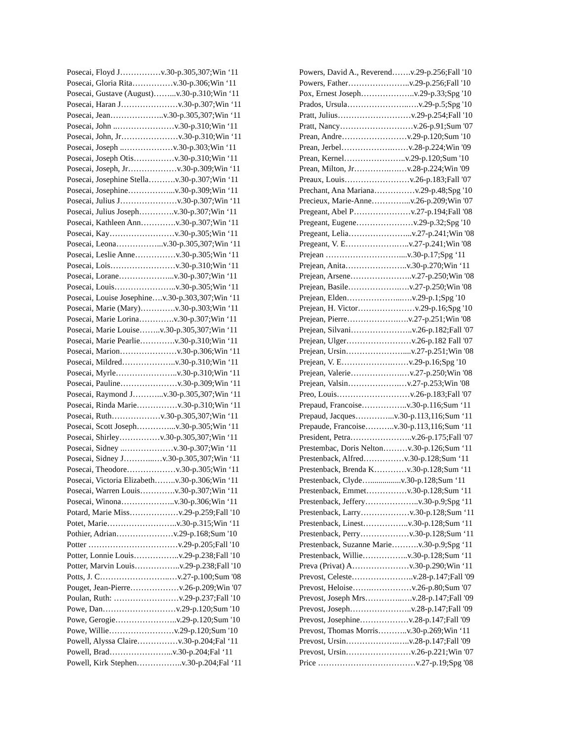Posecai, Floyd J……………v.30-p.305,307;Win ‘11
Posecai, Gloria Rita……………v.30-p.306;Win ‘11
Posecai, Gustave (August)……...v.30-p.310;Win ‘11
Posecai, Haran J…………………v.30-p.307;Win ‘11
Posecai, Jean………………..v.30-p.305,307;Win ‘11
Posecai, John ..…………………v.30-p.310;Win ‘11
Posecai, John, Jr…………………v.30-p.310;Win ‘11
Posecai, Joseph ..………………v.30-p.303;Win ‘11
Posecai, Joseph Otis……………v.30-p.310;Win ‘11
Posecai, Joseph, Jr………………v.30-p.309;Win ‘11
Posecai, Josephine Stella……….v.30-p.307;Win ‘11
Posecai, Josephine……………...v.30-p.309;Win ‘11
Posecai, Julius J…………………v.30-p.307;Win ‘11
Posecai, Julius Joseph………….v.30-p.307;Win ‘11
Posecai, Kathleen Ann………….v.30-p.307;Win ‘11
Posecai, Kay……………………v.30-p.305;Win ‘11
Posecai, Leona……………...v.30-p.305,307;Win ‘11
Posecai, Leslie Anne……………v.30-p.305;Win ‘11
Posecai, Lois……………………v.30-p.310;Win ‘11
Posecai, Lorane………………...v.30-p.307;Win ‘11
Posecai, Louis…………………..v.30-p.305;Win ‘11
Posecai, Louise Josephine….v.30-p.303,307;Win ‘11
Posecai, Marie (Mary)………….v.30-p.303;Win ‘11
Posecai, Marie Lorina………….v.30-p.307;Win ‘11
Posecai, Marie Louise……..v.30-p.305,307;Win ‘11
Posecai, Marie Pearlie………….v.30-p.310;Win ‘11
Posecai, Marion…………………v.30-p.306;Win ‘11
Posecai, Mildred………………..v.30-p.310;Win ‘11
Posecai, Myrle…………………..v.30-p.310;Win ‘11
Posecai, Pauline…………………v.30-p.309;Win ‘11
Posecai, Raymond J………...v.30-p.305,307;Win ‘11
Posecai, Rinda Marie……………v.30-p.310;Win ‘11
Posecai, Ruth………………v.30-p.305,307;Win ‘11
Posecai, Scott Joseph…………...v.30-p.305;Win ‘11
Posecai, Shirley……………v.30-p.305,307;Win ‘11
Posecai, Sidney ..………………v.30-p.307;Win ‘11
Posecai, Sidney J………...…v.30-p.305,307;Win ‘11
Posecai, Theodore………………v.30-p.305;Win ‘11
Posecai, Victoria Elizabeth……..v.30-p.306;Win ‘11
Posecai, Warren Louis………….v.30-p.307;Win ‘11
Posecai, Winona………………..v.30-p.306;Win ‘11
Potard, Marie Miss………………v.29-p.259;Fall '10
Potet, Marie……………………..v.30-p.315;Win ‘11
Pothier, Adrian…………………v.29-p.168;Sum '10
Potter ……………………………v.29-p.205;Fall '10
Potter, Lonnie Louis……………..v.29-p.238;Fall '10
Potter, Marvin Louis……………..v.29-p.238;Fall '10
Potts, J. C……………………..…v.27-p.100;Sum '08
Pouget, Jean-Pierre………………v.26-p.209;Win '07
Poulan, Ruth: ……………………v.29-p.237;Fall '10
Powe, Dan………………………v.29-p.120;Sum '10
Powe, Gerogie…………………..v.29-p.120;Sum '10
Powe, Willie……………………v.29-p.120;Sum '10
Powell, Alyssa Claire……………v.30-p.204;Fal ‘11
Powell, Brad…………………...v.30-p.204;Fal ‘11
Powell, Kirk Stephen……………..v.30-p.204;Fal ‘11
Powers, David A., Reverend…….v.29-p.256;Fall '10
Powers, Father…………………..v.29-p.256;Fall '10
Pox, Ernest Joseph………………..v.29-p.33;Spg '10
Prados, Ursula…………………..….v.29-p.5;Spg '10
Pratt, Julius………………………v.29-p.254;Fall '10
Pratt, Nancy………………………v.26-p.91;Sum '07
Prean, Andre……………………v.29-p.120;Sum '10
Prean, Jerbel……………….……v.28-p.224;Win '09
Prean, Kernel…………………..v.29-p.120;Sum '10
Prean, Milton, Jr………….….…v.28-p.224;Win '09
Preaux, Louis……………………v.26-p.183;Fall '07
Prechant, Ana Mariana……………v.29-p.48;Spg '10
Precieux, Marie-Anne…………...v.26-p.209;Win '07
Pregeant, Abel P…………………v.27-p.194;Fall '08
Pregeant, Eugene…………………v.29-p.32;Spg '10
Pregeant, Lelia…………………...v.27-p.241;Win '08
Pregeant, V. E……………….…..v.27-p.241;Win '08
Prejean ………………………....v.30-p.17;Spg ‘11
Prejean, Anita…………………..v.30-p.270;Win ‘11
Prejean, Arsene…………………..v.27-p.250;Win '08
Prejean, Basile……………….….v.27-p.250;Win '08
Prejean, Elden………………...….v.29-p.1;Spg '10
Prejean, H. Victor…………………v.29-p.16;Spg '10
Prejean, Pierre……………….….v.27-p.251;Win '08
Prejean, Silvani…………………..v.26-p.182;Fall '07
Prejean, Ulger……………………v.26-p.182 Fall '07
Prejean, Ursin…………………....v.27-p.251;Win '08
Prejean, V. E……………….……v.29-p.16;Spg '10
Prejean, Valerie……………….…v.27-p.250;Win '08
Prejean, Valsin……………….…v.27-p.253;Win '08
Preo, Louis………………………v.26-p.183;Fall '07
Prepaud, Francoise……………..v.30-p.116;Sum ‘11
Prepaud, Jacques…………...v.30-p.113,116;Sum ‘11
Prepaude, Francoise………..v.30-p.113,116;Sum ‘11
President, Petra…………………..v.26-p.175;Fall '07
Prestembac, Doris Nelton………v.30-p.126;Sum ‘11
Prestenback, Alfred……………v.30-p.128;Sum ‘11
Prestenback, Brenda K…………v.30-p.128;Sum ‘11
Prestenback, Clyde…...............v.30-p.128;Sum ‘11
Prestenback, Emmet……………v.30-p.128;Sum ‘11
Prestenback, Jeffery………………..v.30-p.9;Spg ‘11
Prestenback, Larry………………v.30-p.128;Sum ‘11
Prestenback, Linest……………..v.30-p.128;Sum ‘11
Prestenback, Perry………………v.30-p.128;Sum ‘11
Prestenback, Suzanne Marie……….v.30-p.9;Spg ‘11
Prestenback, Willie……………..v.30-p.128;Sum ‘11
Preva (Privat) A…………………v.30-p.290;Win ‘11
Prevost, Celeste…………………..v.28-p.147;Fall '09
Prevost, Heloise…….……………v.26-p.80;Sum '07
Prevost, Joseph Mrs…………..….v.28-p.147;Fall '09
Prevost, Joseph…………………..v.28-p.147;Fall '09
Prevost, Josephine………………v.28-p.147;Fall '09
Prevost, Thomas Morris………..v.30-p.269;Win ‘11
Prevost, Ursin……………….…..v.28-p.147;Fall '09
Prevost, Ursin……………………v.26-p.221;Win '07
Price ………………………………v.27-p.19;Spg '08